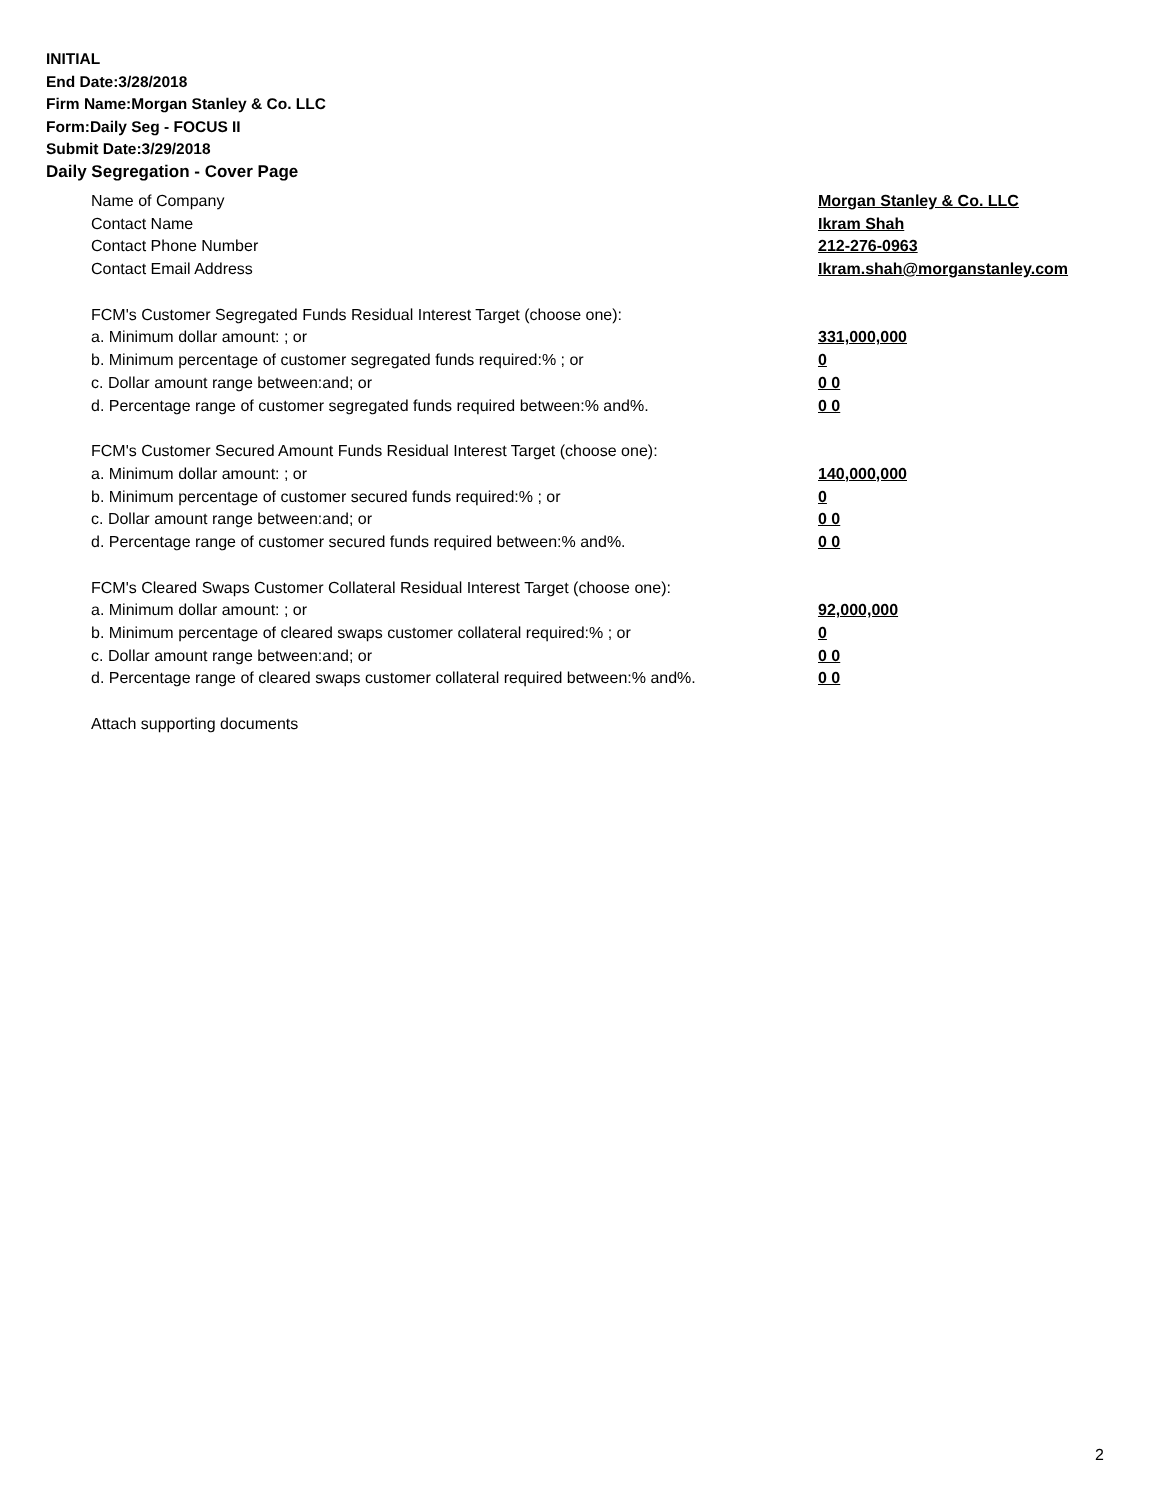INITIAL
End Date:3/28/2018
Firm Name:Morgan Stanley & Co. LLC
Form:Daily Seg - FOCUS II
Submit Date:3/29/2018
Daily Segregation - Cover Page
Name of Company Morgan Stanley & Co. LLC
Contact Name Ikram Shah
Contact Phone Number 212-276-0963
Contact Email Address Ikram.shah@morganstanley.com
FCM's Customer Segregated Funds Residual Interest Target (choose one):
a. Minimum dollar amount: ; or 331,000,000
b. Minimum percentage of customer segregated funds required:% ; or 0
c. Dollar amount range between:and; or 0 0
d. Percentage range of customer segregated funds required between:% and%. 0 0
FCM's Customer Secured Amount Funds Residual Interest Target (choose one):
a. Minimum dollar amount: ; or 140,000,000
b. Minimum percentage of customer secured funds required:% ; or 0
c. Dollar amount range between:and; or 0 0
d. Percentage range of customer secured funds required between:% and%. 0 0
FCM's Cleared Swaps Customer Collateral Residual Interest Target (choose one):
a. Minimum dollar amount: ; or 92,000,000
b. Minimum percentage of cleared swaps customer collateral required:% ; or 0
c. Dollar amount range between:and; or 0 0
d. Percentage range of cleared swaps customer collateral required between:% and%.
0 0
Attach supporting documents
2